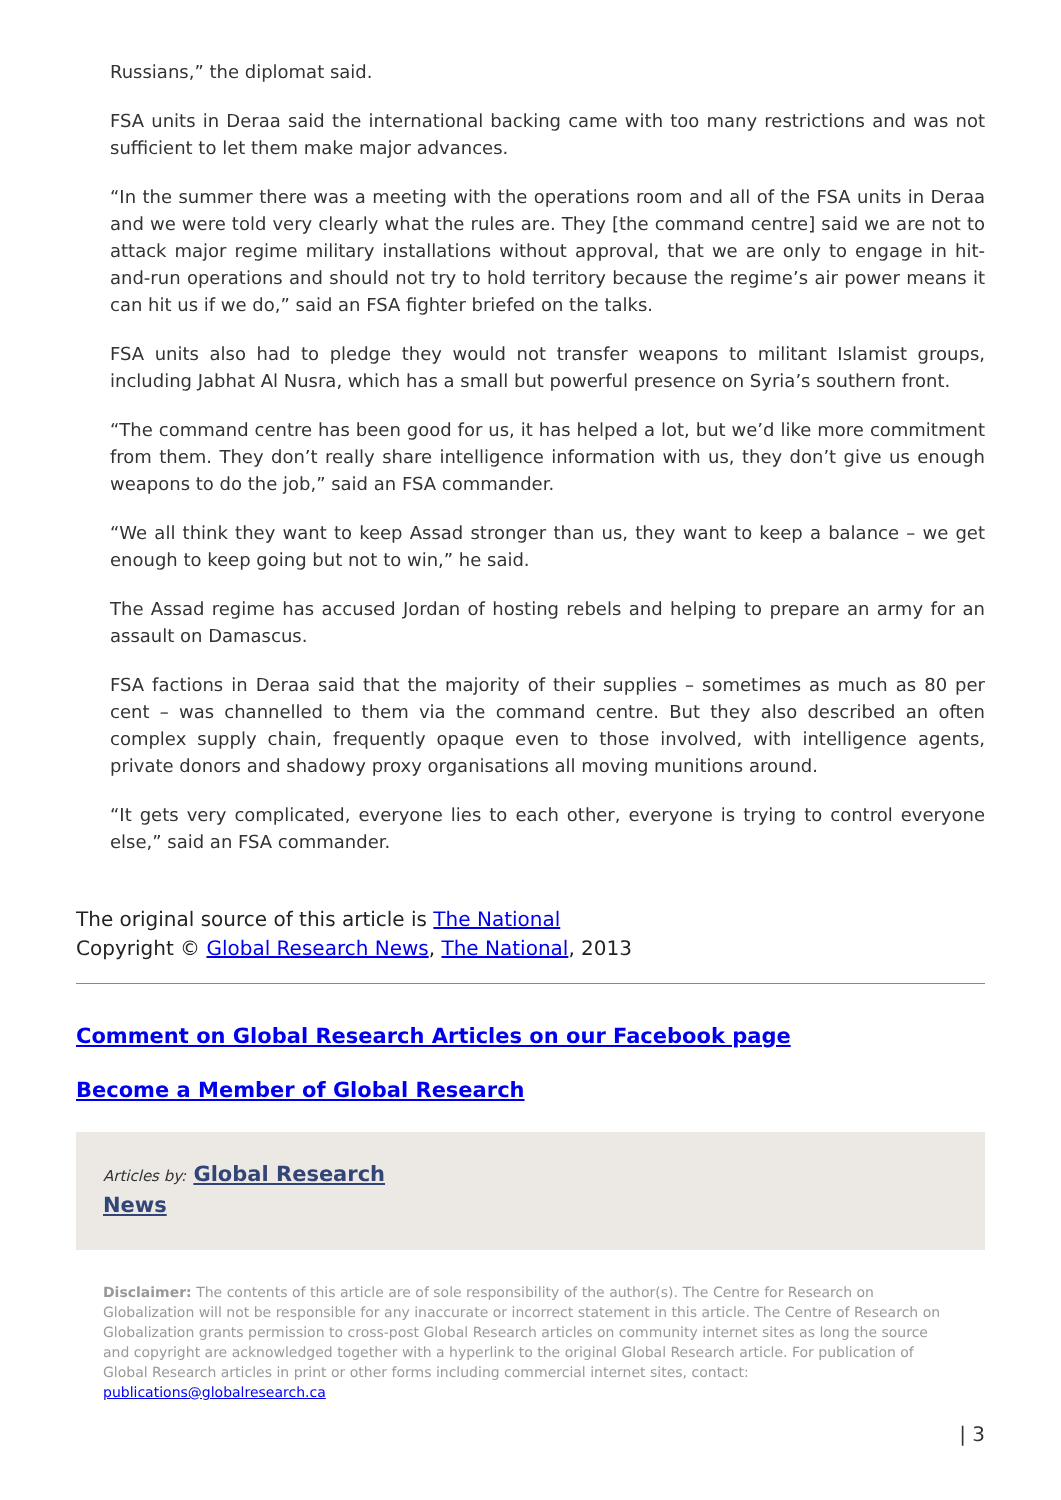Russians,” the diplomat said.
FSA units in Deraa said the international backing came with too many restrictions and was not sufficient to let them make major advances.
“In the summer there was a meeting with the operations room and all of the FSA units in Deraa and we were told very clearly what the rules are. They [the command centre] said we are not to attack major regime military installations without approval, that we are only to engage in hit-and-run operations and should not try to hold territory because the regime’s air power means it can hit us if we do,” said an FSA fighter briefed on the talks.
FSA units also had to pledge they would not transfer weapons to militant Islamist groups, including Jabhat Al Nusra, which has a small but powerful presence on Syria’s southern front.
“The command centre has been good for us, it has helped a lot, but we’d like more commitment from them. They don’t really share intelligence information with us, they don’t give us enough weapons to do the job,” said an FSA commander.
“We all think they want to keep Assad stronger than us, they want to keep a balance – we get enough to keep going but not to win,” he said.
The Assad regime has accused Jordan of hosting rebels and helping to prepare an army for an assault on Damascus.
FSA factions in Deraa said that the majority of their supplies – sometimes as much as 80 per cent – was channelled to them via the command centre. But they also described an often complex supply chain, frequently opaque even to those involved, with intelligence agents, private donors and shadowy proxy organisations all moving munitions around.
“It gets very complicated, everyone lies to each other, everyone is trying to control everyone else,” said an FSA commander.
The original source of this article is The National
Copyright © Global Research News, The National, 2013
Comment on Global Research Articles on our Facebook page
Become a Member of Global Research
Articles by: Global Research
News
Disclaimer: The contents of this article are of sole responsibility of the author(s). The Centre for Research on Globalization will not be responsible for any inaccurate or incorrect statement in this article. The Centre of Research on Globalization grants permission to cross-post Global Research articles on community internet sites as long the source and copyright are acknowledged together with a hyperlink to the original Global Research article. For publication of Global Research articles in print or other forms including commercial internet sites, contact: publications@globalresearch.ca
| 3